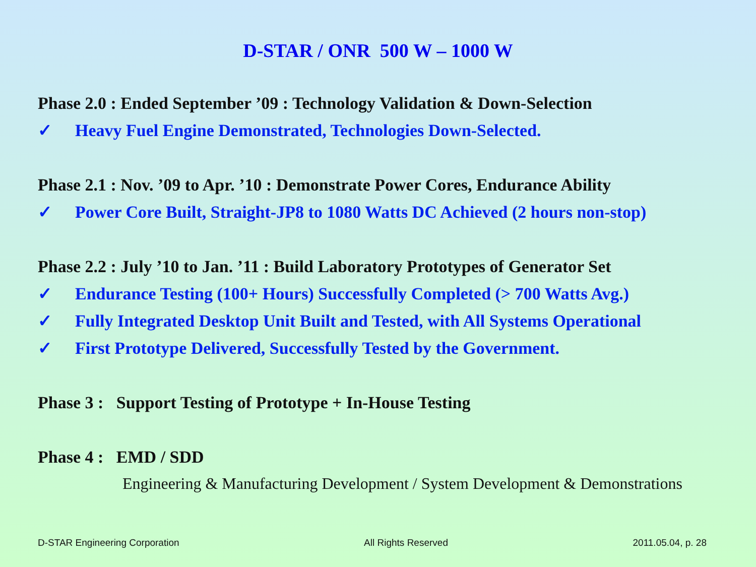D-STAR / ONR 500 W – 1000 W
Phase 2.0 : Ended September ’09 : Technology Validation & Down-Selection
✓ Heavy Fuel Engine Demonstrated, Technologies Down-Selected.
Phase 2.1 : Nov. ’09 to Apr. ’10 : Demonstrate Power Cores, Endurance Ability
✓ Power Core Built, Straight-JP8 to 1080 Watts DC Achieved (2 hours non-stop)
Phase 2.2 : July ’10 to Jan. ’11 : Build Laboratory Prototypes of Generator Set
✓ Endurance Testing (100+ Hours) Successfully Completed (> 700 Watts Avg.)
✓ Fully Integrated Desktop Unit Built and Tested, with All Systems Operational
✓ First Prototype Delivered, Successfully Tested by the Government.
Phase 3 : Support Testing of Prototype + In-House Testing
Phase 4 : EMD / SDD
Engineering & Manufacturing Development / System Development & Demonstrations
D-STAR Engineering Corporation All Rights Reserved 2011.05.04, p. 28